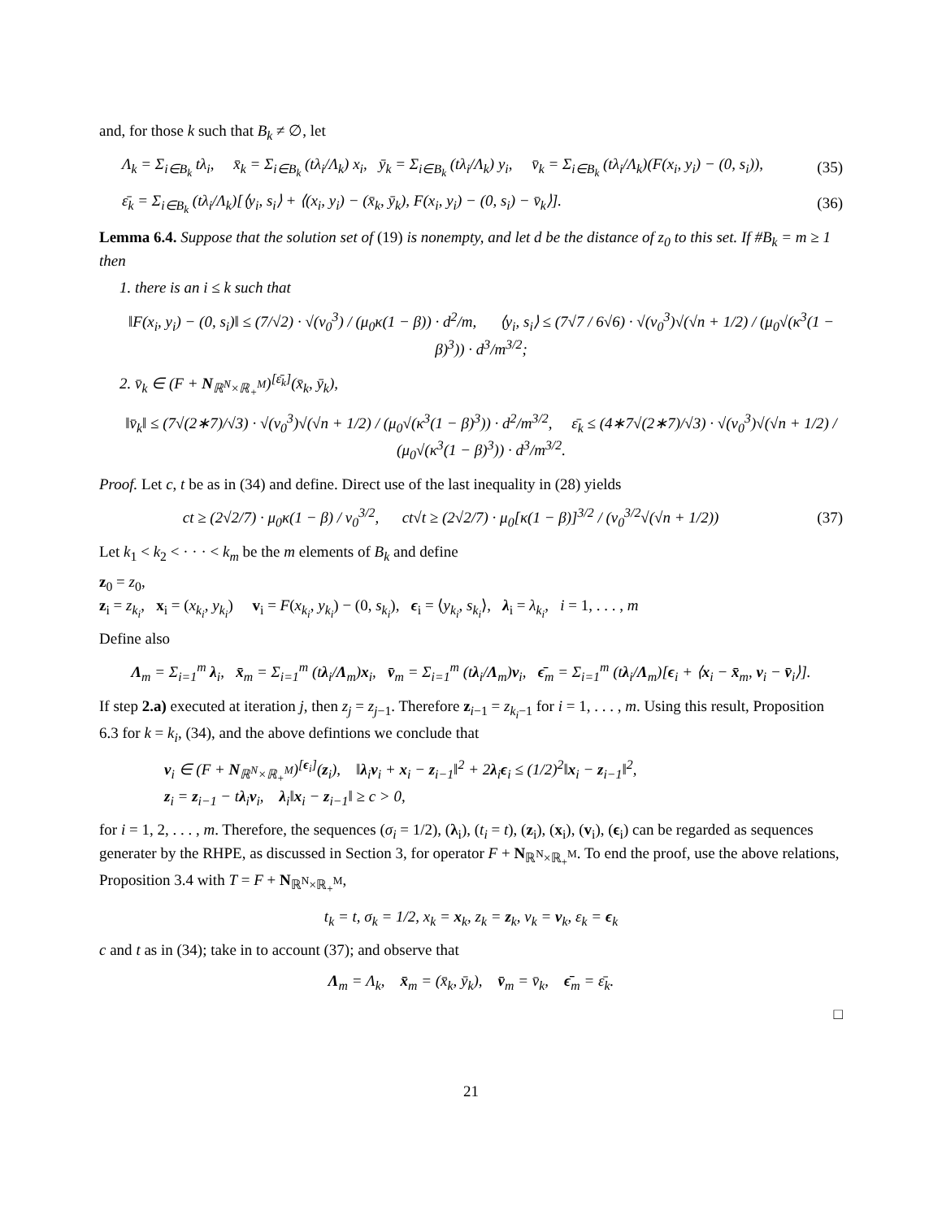and, for those k such that B<sub>k</sub> ≠ ∅, let
Λ<sub>k</sub> = Σ<sub>i∈B<sub>k</sub></sub> tλ<sub>i</sub>, x̄<sub>k</sub> = Σ<sub>i∈B<sub>k</sub></sub> (tλ<sub>i</sub>/Λ<sub>k</sub>) x<sub>i</sub>, ȳ<sub>k</sub> = Σ<sub>i∈B<sub>k</sub></sub> (tλ<sub>i</sub>/Λ<sub>k</sub>) y<sub>i</sub>, v̄<sub>k</sub> = Σ<sub>i∈B<sub>k</sub></sub> (tλ<sub>i</sub>/Λ<sub>k</sub>)(F(x<sub>i</sub>, y<sub>i</sub>) − (0, s<sub>i</sub>)),
(35)
ε̄<sub>k</sub> = Σ<sub>i∈B<sub>k</sub></sub> (tλ<sub>i</sub>/Λ<sub>k</sub>)[⟨y<sub>i</sub>, s<sub>i</sub>⟩ + ⟨(x<sub>i</sub>, y<sub>i</sub>) − (x̄<sub>k</sub>, ȳ<sub>k</sub>), F(x<sub>i</sub>, y<sub>i</sub>) − (0, s<sub>i</sub>) − v̄<sub>k</sub>⟩].
(36)
Lemma 6.4. Suppose that the solution set of (19) is nonempty, and let d be the distance of z<sub>0</sub> to this set. If #B<sub>k</sub> = m ≥ 1 then
1. there is an i ≤ k such that
‖F(x<sub>i</sub>, y<sub>i</sub>) − (0, s<sub>i</sub>)‖ ≤ (7/√2) · √(ν<sub>0</sub><sup>3</sup>) / (μ<sub>0</sub>κ(1 − β)) · d<sup>2</sup>/m, ⟨y<sub>i</sub>, s<sub>i</sub>⟩ ≤ (7√7 / 6√6) · √(ν<sub>0</sub><sup>3</sup>)√(√n + 1/2) / (μ<sub>0</sub>√(κ<sup>3</sup>(1 − β)<sup>3</sup>)) · d<sup>3</sup>/m<sup>3/2</sup>;
2. v̄<sub>k</sub> ∈ (F + N<sub>ℝ<sup>N</sup>×ℝ<sub>+</sub><sup>M</sup></sub>)<sup>[ε̄<sub>k</sub>]</sup>(x̄<sub>k</sub>, ȳ<sub>k</sub>),
‖v̄<sub>k</sub>‖ ≤ (7√(2∗7)/√3) · √(ν<sub>0</sub><sup>3</sup>)√(√n + 1/2) / (μ<sub>0</sub>√(κ<sup>3</sup>(1 − β)<sup>3</sup>)) · d<sup>2</sup>/m<sup>3/2</sup>, ε̄<sub>k</sub> ≤ (4∗7√(2∗7)/√3) · √(ν<sub>0</sub><sup>3</sup>)√(√n + 1/2) / (μ<sub>0</sub>√(κ<sup>3</sup>(1 − β)<sup>3</sup>)) · d<sup>3</sup>/m<sup>3/2</sup>.
Proof. Let c, t be as in (34) and define. Direct use of the last inequality in (28) yields
ct ≥ (2√2/7) · μ<sub>0</sub>κ(1 − β) / ν<sub>0</sub><sup>3/2</sup>, ct√t ≥ (2√2/7) · μ<sub>0</sub>[κ(1 − β)]<sup>3/2</sup> / (ν<sub>0</sub><sup>3/2</sup>√(√n + 1/2))
(37)
Let k<sub>1</sub> < k<sub>2</sub> < · · · < k<sub>m</sub> be the m elements of B<sub>k</sub> and define
z<sub>0</sub> = z<sub>0</sub>,
z<sub>i</sub> = z<sub>k<sub>i</sub></sub>, x<sub>i</sub> = (x<sub>k<sub>i</sub></sub>, y<sub>k<sub>i</sub></sub>) v<sub>i</sub> = F(x<sub>k<sub>i</sub></sub>, y<sub>k<sub>i</sub></sub>) − (0, s<sub>k<sub>i</sub></sub>), ϵ<sub>i</sub> = ⟨y<sub>k<sub>i</sub></sub>, s<sub>k<sub>i</sub></sub>⟩, λ<sub>i</sub> = λ<sub>k<sub>i</sub></sub>, i = 1, . . . , m
Define also
Λ<sub>m</sub> = Σ<sub>i=1</sub><sup>m</sup> λ<sub>i</sub>, x̄<sub>m</sub> = Σ<sub>i=1</sub><sup>m</sup> (tλ<sub>i</sub>/Λ<sub>m</sub>)x<sub>i</sub>, v̄<sub>m</sub> = Σ<sub>i=1</sub><sup>m</sup> (tλ<sub>i</sub>/Λ<sub>m</sub>)v<sub>i</sub>, ϵ̄<sub>m</sub> = Σ<sub>i=1</sub><sup>m</sup> (tλ<sub>i</sub>/Λ<sub>m</sub>)[ϵ<sub>i</sub> + ⟨x<sub>i</sub> − x̄<sub>m</sub>, v<sub>i</sub> − v̄<sub>i</sub>⟩].
If step 2.a) executed at iteration j, then z<sub>j</sub> = z<sub>j−1</sub>. Therefore z<sub>i−1</sub> = z<sub>k<sub>i</sub>−1</sub> for i = 1, . . . , m. Using this result, Proposition 6.3 for k = k<sub>i</sub>, (34), and the above defintions we conclude that
v<sub>i</sub> ∈ (F + N<sub>ℝ<sup>N</sup>×ℝ<sub>+</sub><sup>M</sup></sub>)<sup>[ϵ<sub>i</sub>]</sup>(z<sub>i</sub>), ‖λ<sub>i</sub>v<sub>i</sub> + x<sub>i</sub> − z<sub>i−1</sub>‖<sup>2</sup> + 2λ<sub>i</sub>ϵ<sub>i</sub> ≤ (1/2)<sup>2</sup>‖x<sub>i</sub> − z<sub>i−1</sub>‖<sup>2</sup>,
z<sub>i</sub> = z<sub>i−1</sub> − tλ<sub>i</sub>v<sub>i</sub>, λ<sub>i</sub>‖x<sub>i</sub> − z<sub>i−1</sub>‖ ≥ c > 0,
for i = 1, 2, . . . , m. Therefore, the sequences (σ<sub>i</sub> = 1/2), (λ<sub>i</sub>), (t<sub>i</sub> = t), (z<sub>i</sub>), (x<sub>i</sub>), (v<sub>i</sub>), (ϵ<sub>i</sub>) can be regarded as sequences generater by the RHPE, as discussed in Section 3, for operator F + N<sub>ℝ<sup>N</sup>×ℝ<sub>+</sub><sup>M</sup></sub>. To end the proof, use the above relations, Proposition 3.4 with T = F + N<sub>ℝ<sup>N</sup>×ℝ<sub>+</sub><sup>M</sup></sub>,
t<sub>k</sub> = t, σ<sub>k</sub> = 1/2, x<sub>k</sub> = x<sub>k</sub>, z<sub>k</sub> = z<sub>k</sub>, v<sub>k</sub> = v<sub>k</sub>, ε<sub>k</sub> = ϵ<sub>k</sub>
c and t as in (34); take in to account (37); and observe that
Λ<sub>m</sub> = Λ<sub>k</sub>, x̄<sub>m</sub> = (x̄<sub>k</sub>, ȳ<sub>k</sub>), v̄<sub>m</sub> = v̄<sub>k</sub>, ϵ̄<sub>m</sub> = ε̄<sub>k</sub>.
□
21